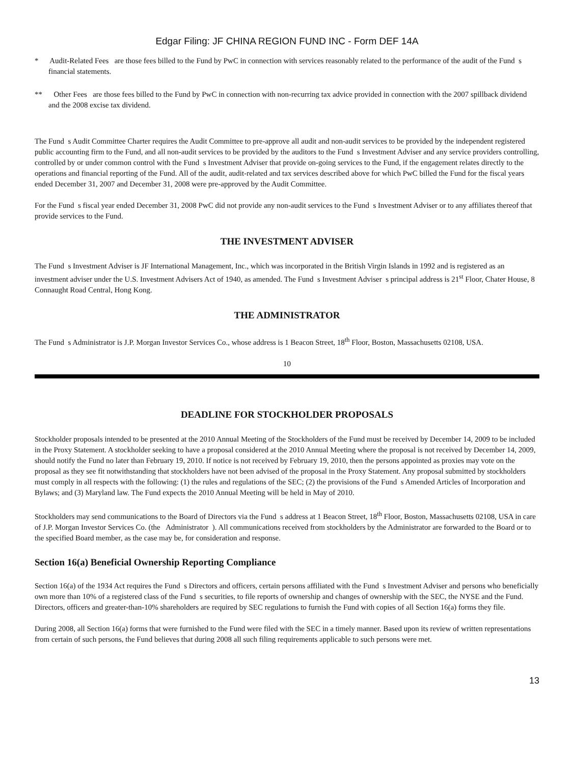Edgar Filing: JF CHINA REGION FUND INC - Form DEF 14A
* Audit-Related Fees are those fees billed to the Fund by PwC in connection with services reasonably related to the performance of the audit of the Fund s financial statements.
** Other Fees are those fees billed to the Fund by PwC in connection with non-recurring tax advice provided in connection with the 2007 spillback dividend and the 2008 excise tax dividend.
The Fund s Audit Committee Charter requires the Audit Committee to pre-approve all audit and non-audit services to be provided by the independent registered public accounting firm to the Fund, and all non-audit services to be provided by the auditors to the Fund s Investment Adviser and any service providers controlling, controlled by or under common control with the Fund s Investment Adviser that provide on-going services to the Fund, if the engagement relates directly to the operations and financial reporting of the Fund. All of the audit, audit-related and tax services described above for which PwC billed the Fund for the fiscal years ended December 31, 2007 and December 31, 2008 were pre-approved by the Audit Committee.
For the Fund s fiscal year ended December 31, 2008 PwC did not provide any non-audit services to the Fund s Investment Adviser or to any affiliates thereof that provide services to the Fund.
THE INVESTMENT ADVISER
The Fund s Investment Adviser is JF International Management, Inc., which was incorporated in the British Virgin Islands in 1992 and is registered as an investment adviser under the U.S. Investment Advisers Act of 1940, as amended. The Fund s Investment Adviser s principal address is 21<sup>st</sup> Floor, Chater House, 8 Connaught Road Central, Hong Kong.
THE ADMINISTRATOR
The Fund s Administrator is J.P. Morgan Investor Services Co., whose address is 1 Beacon Street, 18<sup>th</sup> Floor, Boston, Massachusetts 02108, USA.
10
DEADLINE FOR STOCKHOLDER PROPOSALS
Stockholder proposals intended to be presented at the 2010 Annual Meeting of the Stockholders of the Fund must be received by December 14, 2009 to be included in the Proxy Statement. A stockholder seeking to have a proposal considered at the 2010 Annual Meeting where the proposal is not received by December 14, 2009, should notify the Fund no later than February 19, 2010. If notice is not received by February 19, 2010, then the persons appointed as proxies may vote on the proposal as they see fit notwithstanding that stockholders have not been advised of the proposal in the Proxy Statement. Any proposal submitted by stockholders must comply in all respects with the following: (1) the rules and regulations of the SEC; (2) the provisions of the Fund s Amended Articles of Incorporation and Bylaws; and (3) Maryland law. The Fund expects the 2010 Annual Meeting will be held in May of 2010.
Stockholders may send communications to the Board of Directors via the Fund s address at 1 Beacon Street, 18<sup>th</sup> Floor, Boston, Massachusetts 02108, USA in care of J.P. Morgan Investor Services Co. (the Administrator ). All communications received from stockholders by the Administrator are forwarded to the Board or to the specified Board member, as the case may be, for consideration and response.
Section 16(a) Beneficial Ownership Reporting Compliance
Section 16(a) of the 1934 Act requires the Fund s Directors and officers, certain persons affiliated with the Fund s Investment Adviser and persons who beneficially own more than 10% of a registered class of the Fund s securities, to file reports of ownership and changes of ownership with the SEC, the NYSE and the Fund. Directors, officers and greater-than-10% shareholders are required by SEC regulations to furnish the Fund with copies of all Section 16(a) forms they file.
During 2008, all Section 16(a) forms that were furnished to the Fund were filed with the SEC in a timely manner. Based upon its review of written representations from certain of such persons, the Fund believes that during 2008 all such filing requirements applicable to such persons were met.
13